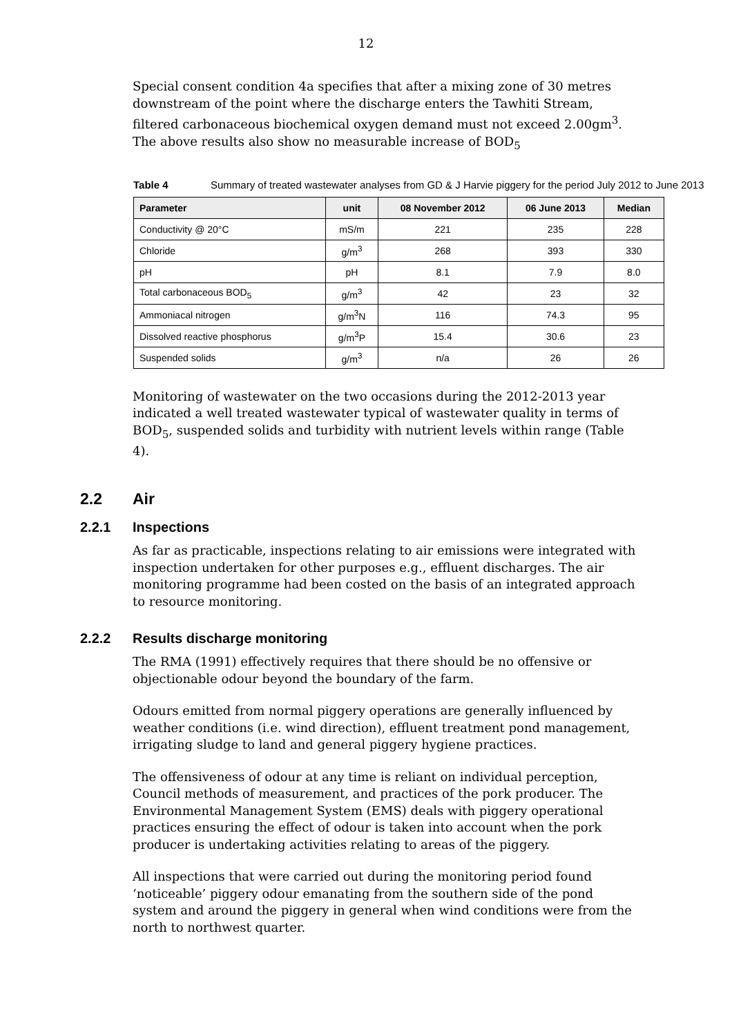12
Special consent condition 4a specifies that after a mixing zone of 30 metres downstream of the point where the discharge enters the Tawhiti Stream, filtered carbonaceous biochemical oxygen demand must not exceed 2.00gm<sup>3</sup>. The above results also show no measurable increase of BOD<sub>5</sub>
Table 4 Summary of treated wastewater analyses from GD & J Harvie piggery for the period July 2012 to June 2013
| Parameter | unit | 08 November 2012 | 06 June 2013 | Median |
| --- | --- | --- | --- | --- |
| Conductivity @ 20°C | mS/m | 221 | 235 | 228 |
| Chloride | g/m<sup>3</sup> | 268 | 393 | 330 |
| pH | pH | 8.1 | 7.9 | 8.0 |
| Total carbonaceous BOD<sub>5</sub> | g/m<sup>3</sup> | 42 | 23 | 32 |
| Ammoniacal nitrogen | g/m<sup>3</sup>N | 116 | 74.3 | 95 |
| Dissolved reactive phosphorus | g/m<sup>3</sup>P | 15.4 | 30.6 | 23 |
| Suspended solids | g/m<sup>3</sup> | n/a | 26 | 26 |
Monitoring of wastewater on the two occasions during the 2012-2013 year indicated a well treated wastewater typical of wastewater quality in terms of BOD<sub>5</sub>, suspended solids and turbidity with nutrient levels within range (Table 4).
2.2 Air
2.2.1 Inspections
As far as practicable, inspections relating to air emissions were integrated with inspection undertaken for other purposes e.g., effluent discharges. The air monitoring programme had been costed on the basis of an integrated approach to resource monitoring.
2.2.2 Results discharge monitoring
The RMA (1991) effectively requires that there should be no offensive or objectionable odour beyond the boundary of the farm.
Odours emitted from normal piggery operations are generally influenced by weather conditions (i.e. wind direction), effluent treatment pond management, irrigating sludge to land and general piggery hygiene practices.
The offensiveness of odour at any time is reliant on individual perception, Council methods of measurement, and practices of the pork producer. The Environmental Management System (EMS) deals with piggery operational practices ensuring the effect of odour is taken into account when the pork producer is undertaking activities relating to areas of the piggery.
All inspections that were carried out during the monitoring period found ‘noticeable’ piggery odour emanating from the southern side of the pond system and around the piggery in general when wind conditions were from the north to northwest quarter.